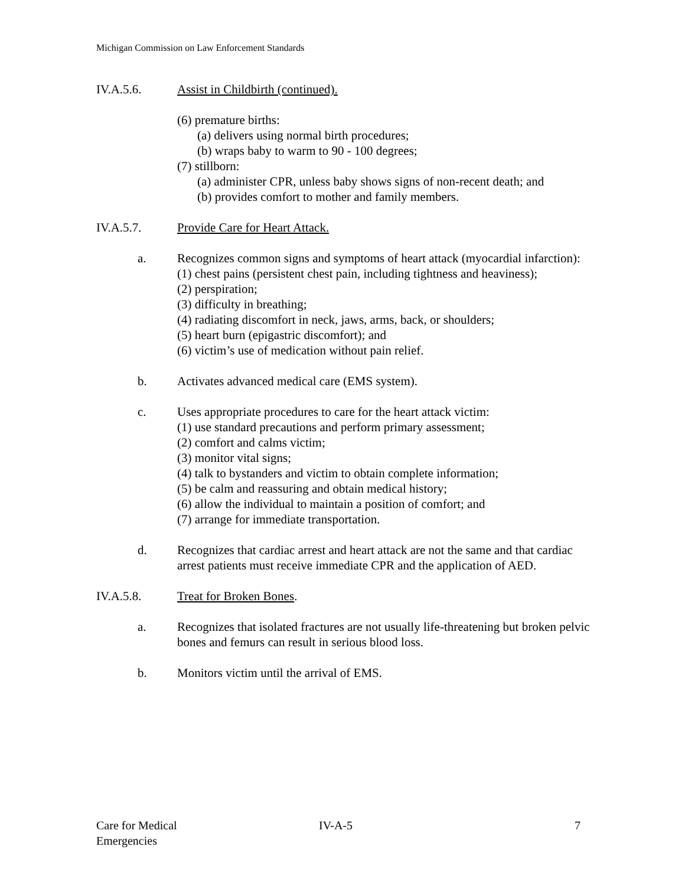Michigan Commission on Law Enforcement Standards
IV.A.5.6. Assist in Childbirth (continued).
(6) premature births:
(a) delivers using normal birth procedures;
(b) wraps baby to warm to 90 - 100 degrees;
(7) stillborn:
(a) administer CPR, unless baby shows signs of non-recent death; and
(b) provides comfort to mother and family members.
IV.A.5.7. Provide Care for Heart Attack.
a. Recognizes common signs and symptoms of heart attack (myocardial infarction):
(1) chest pains (persistent chest pain, including tightness and heaviness);
(2) perspiration;
(3) difficulty in breathing;
(4) radiating discomfort in neck, jaws, arms, back, or shoulders;
(5) heart burn (epigastric discomfort); and
(6) victim’s use of medication without pain relief.
b. Activates advanced medical care (EMS system).
c. Uses appropriate procedures to care for the heart attack victim:
(1) use standard precautions and perform primary assessment;
(2) comfort and calms victim;
(3) monitor vital signs;
(4) talk to bystanders and victim to obtain complete information;
(5) be calm and reassuring and obtain medical history;
(6) allow the individual to maintain a position of comfort; and
(7) arrange for immediate transportation.
d. Recognizes that cardiac arrest and heart attack are not the same and that cardiac arrest patients must receive immediate CPR and the application of AED.
IV.A.5.8. Treat for Broken Bones.
a. Recognizes that isolated fractures are not usually life-threatening but broken pelvic bones and femurs can result in serious blood loss.
b. Monitors victim until the arrival of EMS.
Care for Medical
Emergencies
IV-A-5 7